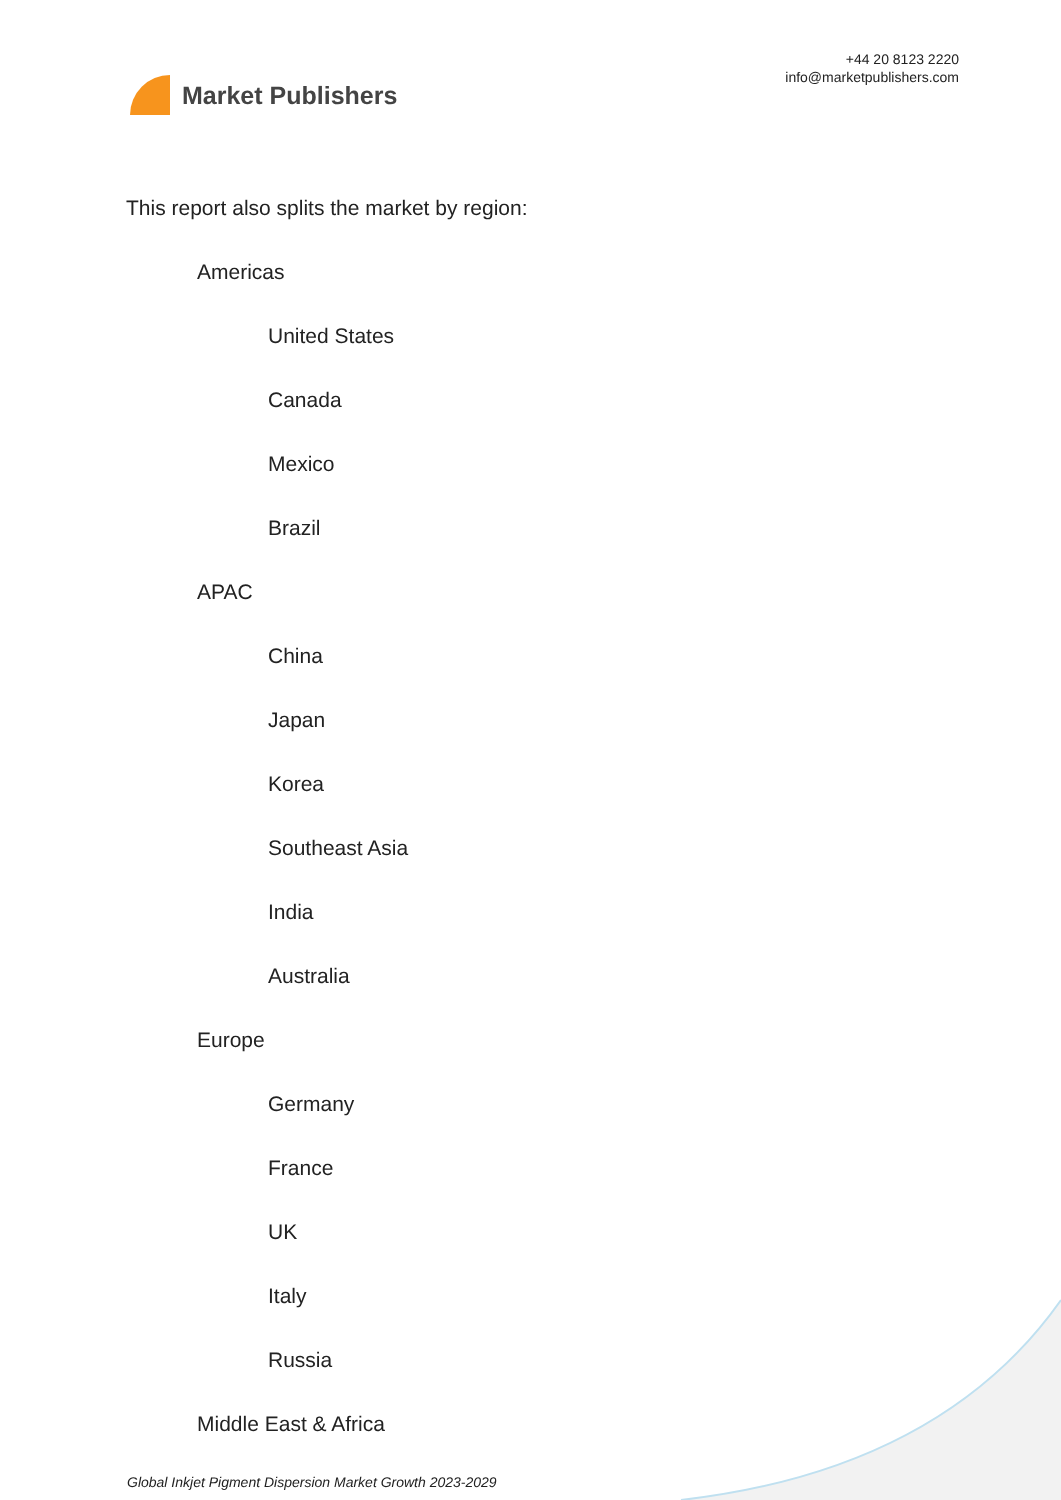Market Publishers
+44 20 8123 2220
info@marketpublishers.com
This report also splits the market by region:
Americas
United States
Canada
Mexico
Brazil
APAC
China
Japan
Korea
Southeast Asia
India
Australia
Europe
Germany
France
UK
Italy
Russia
Middle East & Africa
Global Inkjet Pigment Dispersion Market Growth 2023-2029